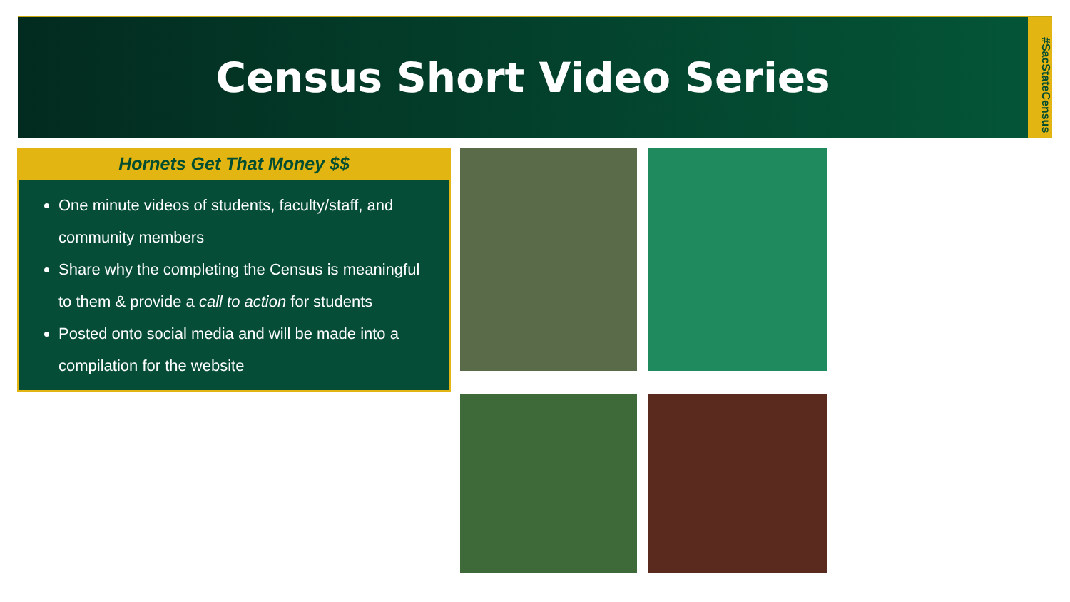Census Short Video Series
#SacStateCensus
Hornets Get That Money $$
One minute videos of students, faculty/staff, and community members
Share why the completing the Census is meaningful to them & provide a call to action for students
Posted onto social media and will be made into a compilation for the website